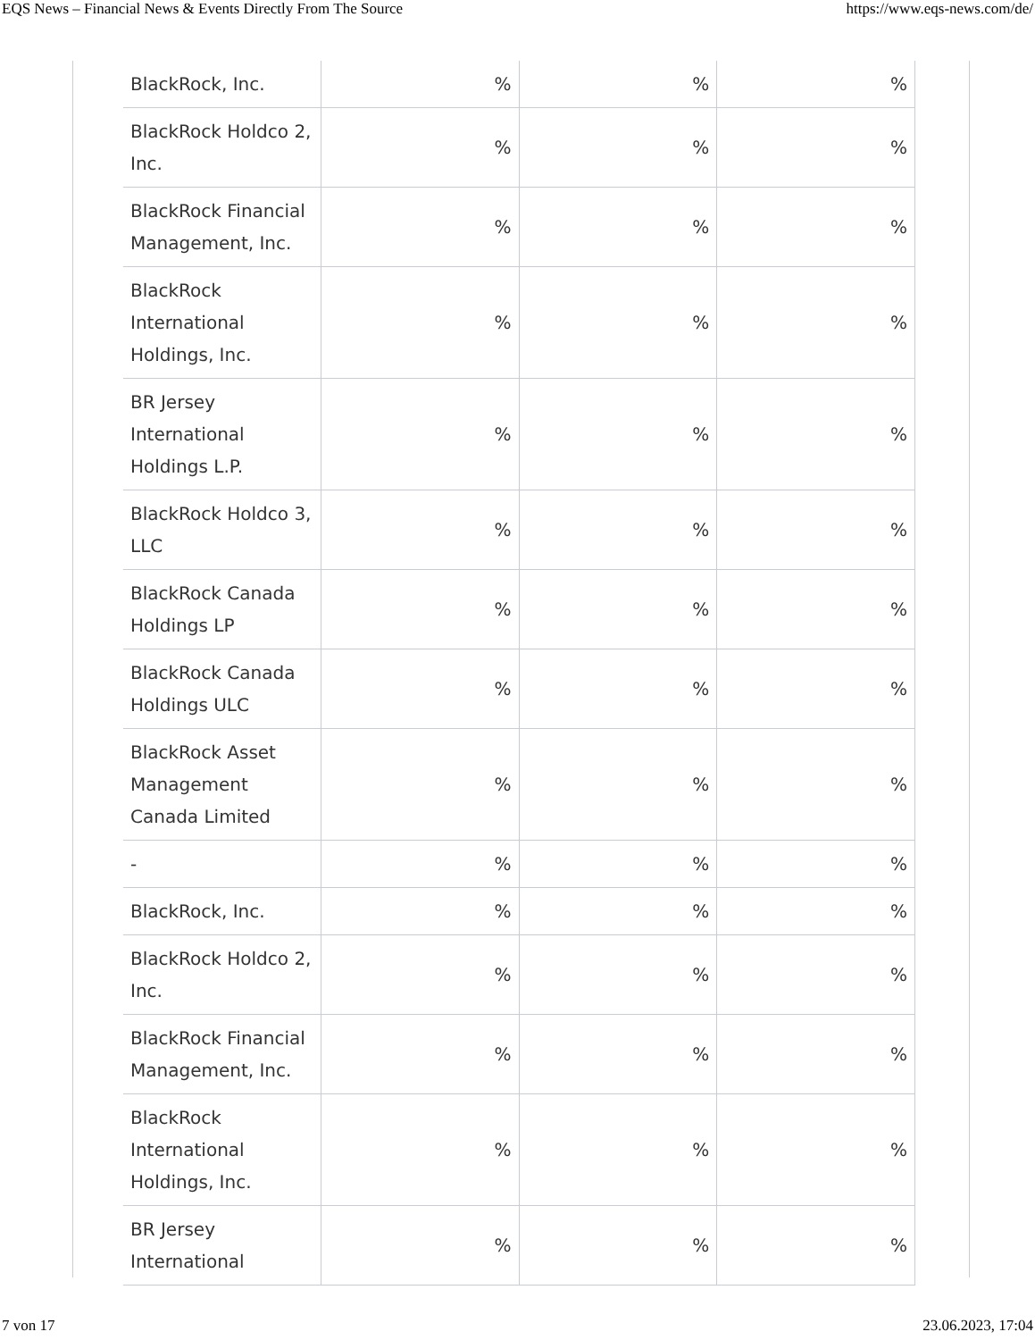EQS News – Financial News & Events Directly From The Source https://www.eqs-news.com/de/
| BlackRock, Inc. | % | % | % |
| BlackRock Holdco 2, Inc. | % | % | % |
| BlackRock Financial Management, Inc. | % | % | % |
| BlackRock International Holdings, Inc. | % | % | % |
| BR Jersey International Holdings L.P. | % | % | % |
| BlackRock Holdco 3, LLC | % | % | % |
| BlackRock Canada Holdings LP | % | % | % |
| BlackRock Canada Holdings ULC | % | % | % |
| BlackRock Asset Management Canada Limited | % | % | % |
| - | % | % | % |
| BlackRock, Inc. | % | % | % |
| BlackRock Holdco 2, Inc. | % | % | % |
| BlackRock Financial Management, Inc. | % | % | % |
| BlackRock International Holdings, Inc. | % | % | % |
| BR Jersey International | % | % | % |
7 von 17 23.06.2023, 17:04